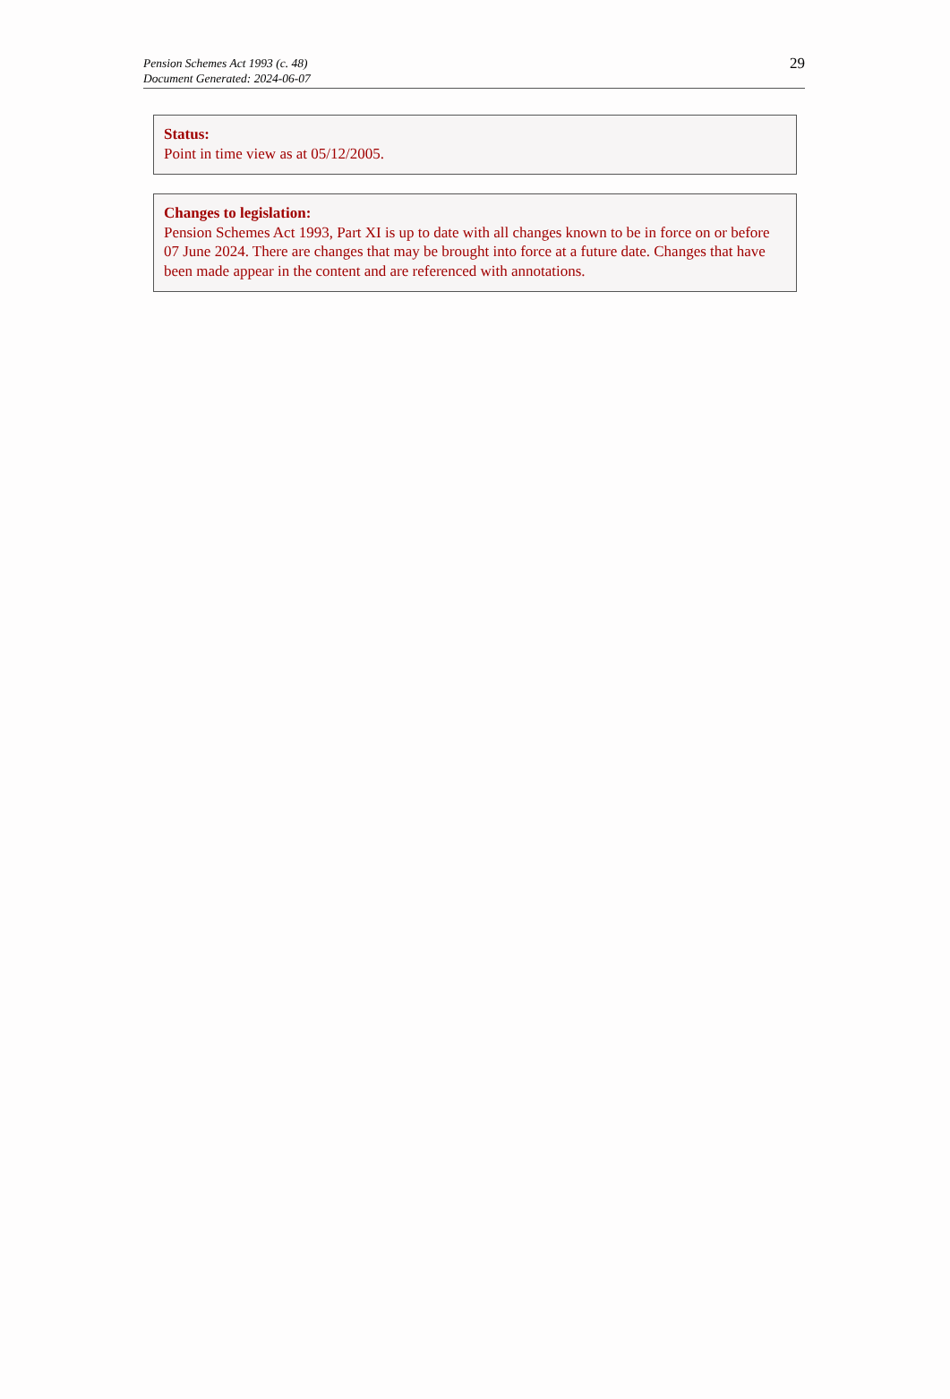Pension Schemes Act 1993 (c. 48)
Document Generated: 2024-06-07
29
Status:
Point in time view as at 05/12/2005.
Changes to legislation:
Pension Schemes Act 1993, Part XI is up to date with all changes known to be in force on or before 07 June 2024. There are changes that may be brought into force at a future date. Changes that have been made appear in the content and are referenced with annotations.